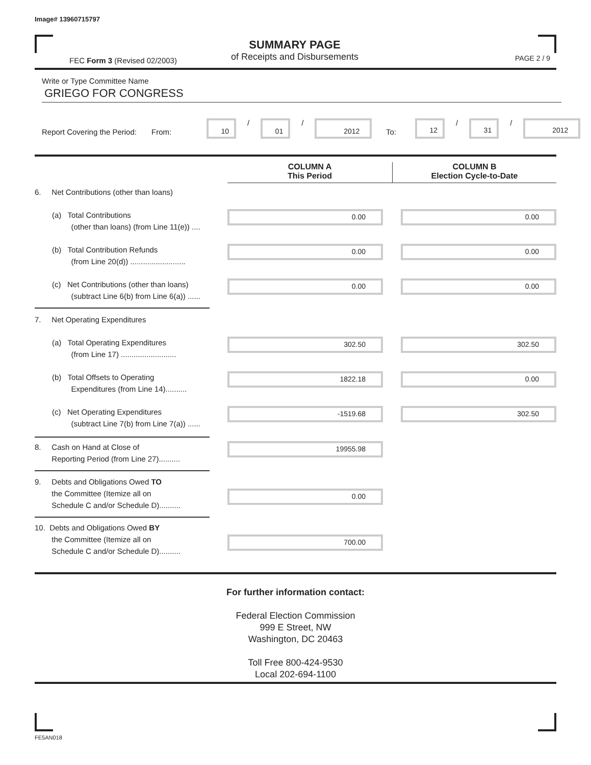Image# 13960715797
FEC Form 3 (Revised 02/2003)
SUMMARY PAGE
of Receipts and Disbursements
PAGE 2 / 9
Write or Type Committee Name
GRIEGO FOR CONGRESS
Report Covering the Period: From:
10
/
01
/
2012
To:
12
/
31
/
2012
COLUMN A
This Period
COLUMN B
Election Cycle-to-Date
6. Net Contributions (other than loans)
(a) Total Contributions
(other than loans) (from Line 11(e)) ....
0.00 0.00
(b) Total Contribution Refunds
(from Line 20(d)) ..........................
0.00 0.00
(c) Net Contributions (other than loans)
(subtract Line 6(b) from Line 6(a)) ......
0.00 0.00
7. Net Operating Expenditures
(a) Total Operating Expenditures
(from Line 17) ..........................
302.50 302.50
(b) Total Offsets to Operating
Expenditures (from Line 14)..........
1822.18 0.00
(c) Net Operating Expenditures
(subtract Line 7(b) from Line 7(a)) ......
-1519.68 302.50
8. Cash on Hand at Close of
Reporting Period (from Line 27)..........
19955.98
9. Debts and Obligations Owed TO
the Committee (Itemize all on
Schedule C and/or Schedule D)..........
0.00
10. Debts and Obligations Owed BY
the Committee (Itemize all on
Schedule C and/or Schedule D)..........
700.00
For further information contact:
Federal Election Commission
999 E Street, NW
Washington, DC 20463
Toll Free 800-424-9530
Local 202-694-1100
FE5AN018